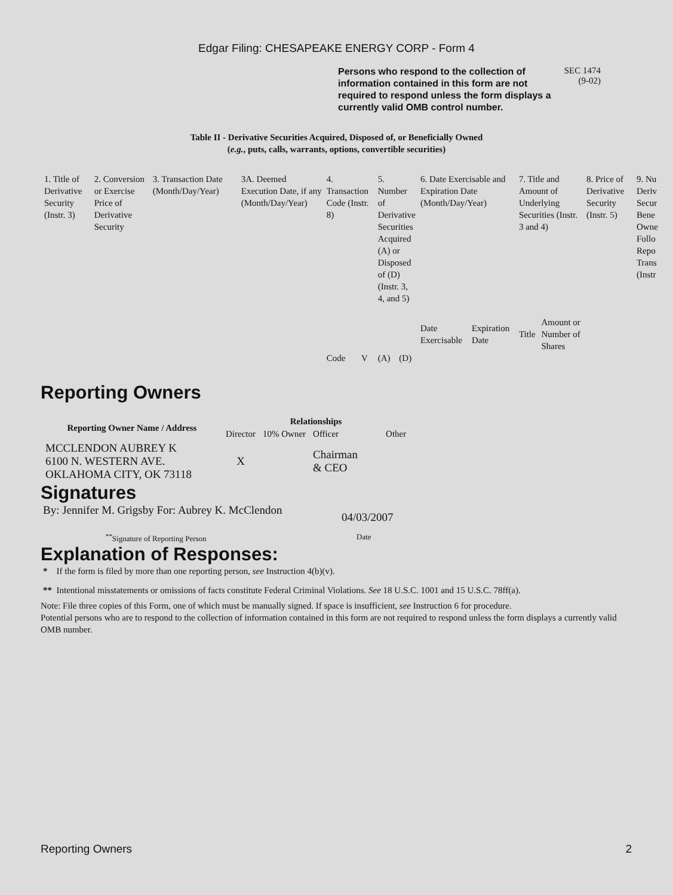Edgar Filing: CHESAPEAKE ENERGY CORP - Form 4
Persons who respond to the collection of information contained in this form are not required to respond unless the form displays a currently valid OMB control number.
SEC 1474
(9-02)
Table II - Derivative Securities Acquired, Disposed of, or Beneficially Owned
(e.g., puts, calls, warrants, options, convertible securities)
| 1. Title of Derivative Security (Instr. 3) | 2. Conversion or Exercise Price of Derivative Security | 3. Transaction Date (Month/Day/Year) | 3A. Deemed Execution Date, if any (Month/Day/Year) | 4. Transaction Code (Instr. 8) | | 5. Number of Derivative Securities Acquired (A) or Disposed of (D) (Instr. 3, 4, and 5) | | 6. Date Exercisable and Expiration Date (Month/Day/Year) | | 7. Title and Amount of Underlying Securities (Instr. 3 and 4) | | 8. Price of Derivative Security (Instr. 5) | 9. Nu Deriv Secur Bene Owne Follo Repo Trans (Instr |
| | | | | | | | | Date Exercisable | Expiration Date | Title | Amount or Number of Shares | | |
| | | | | Code | V | (A) | (D) | | | | | | |
Reporting Owners
| Reporting Owner Name / Address | Relationships | | | |
| --- | --- | --- | --- | --- |
| | Director | 10% Owner | Officer | Other |
| MCCLENDON AUBREY K 6100 N. WESTERN AVE. OKLAHOMA CITY, OK 73118 | X | | Chairman & CEO | |
Signatures
By: Jennifer M. Grigsby For: Aubrey K. McClendon
04/03/2007
<sup>**</sup> Signature of Reporting Person Date
Explanation of Responses:
* If the form is filed by more than one reporting person, see Instruction 4(b)(v).
** Intentional misstatements or omissions of facts constitute Federal Criminal Violations. See 18 U.S.C. 1001 and 15 U.S.C. 78ff(a).
Note: File three copies of this Form, one of which must be manually signed. If space is insufficient, see Instruction 6 for procedure.
Potential persons who are to respond to the collection of information contained in this form are not required to respond unless the form displays a currently valid OMB number.
Reporting Owners 2